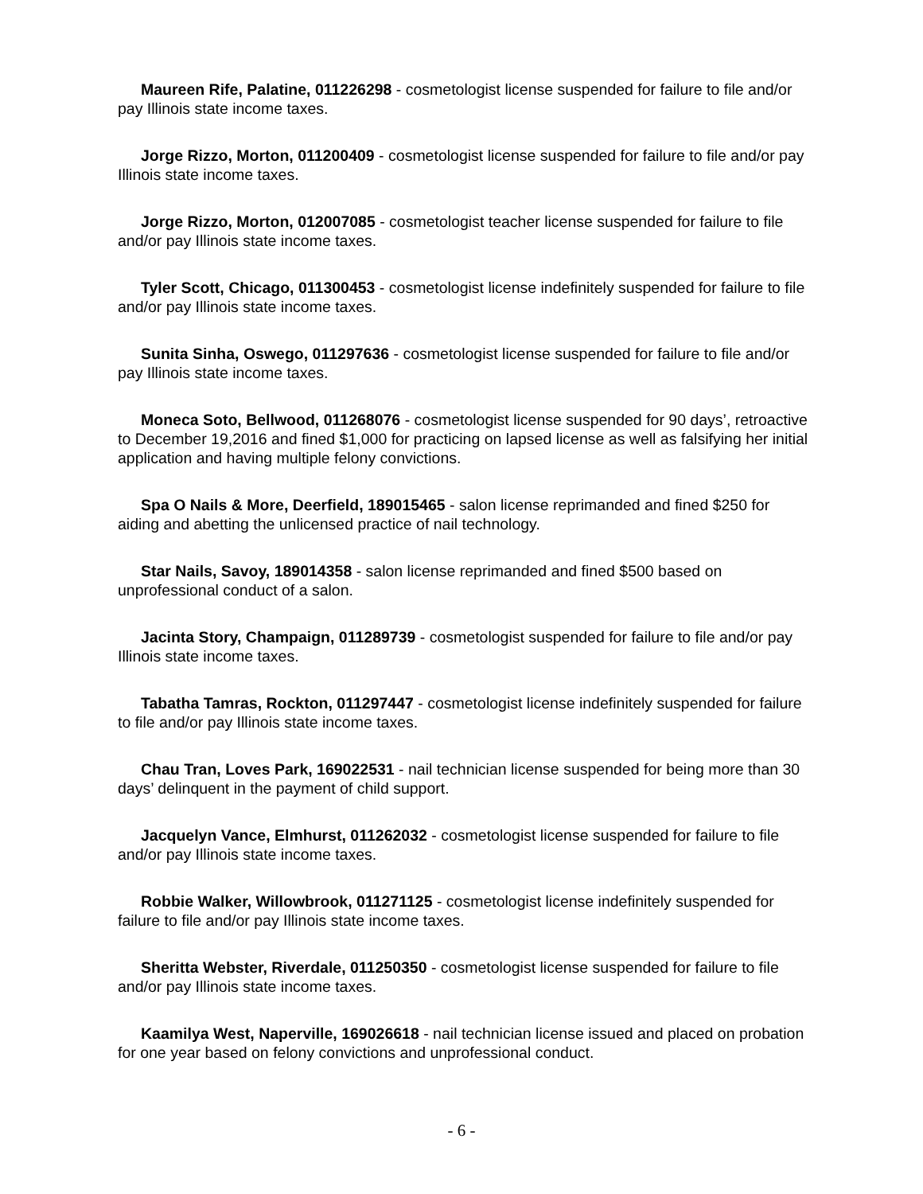Maureen Rife, Palatine, 011226298 - cosmetologist license suspended for failure to file and/or pay Illinois state income taxes.
Jorge Rizzo, Morton, 011200409 - cosmetologist license suspended for failure to file and/or pay Illinois state income taxes.
Jorge Rizzo, Morton, 012007085 - cosmetologist teacher license suspended for failure to file and/or pay Illinois state income taxes.
Tyler Scott, Chicago, 011300453 - cosmetologist license indefinitely suspended for failure to file and/or pay Illinois state income taxes.
Sunita Sinha, Oswego, 011297636 - cosmetologist license suspended for failure to file and/or pay Illinois state income taxes.
Moneca Soto, Bellwood, 011268076 - cosmetologist license suspended for 90 days’, retroactive to December 19,2016 and fined $1,000 for practicing on lapsed license as well as falsifying her initial application and having multiple felony convictions.
Spa O Nails & More, Deerfield, 189015465 - salon license reprimanded and fined $250 for aiding and abetting the unlicensed practice of nail technology.
Star Nails, Savoy, 189014358 - salon license reprimanded and fined $500 based on unprofessional conduct of a salon.
Jacinta Story, Champaign, 011289739 - cosmetologist suspended for failure to file and/or pay Illinois state income taxes.
Tabatha Tamras, Rockton, 011297447 - cosmetologist license indefinitely suspended for failure to file and/or pay Illinois state income taxes.
Chau Tran, Loves Park, 169022531 - nail technician license suspended for being more than 30 days’ delinquent in the payment of child support.
Jacquelyn Vance, Elmhurst, 011262032 - cosmetologist license suspended for failure to file and/or pay Illinois state income taxes.
Robbie Walker, Willowbrook, 011271125 - cosmetologist license indefinitely suspended for failure to file and/or pay Illinois state income taxes.
Sheritta Webster, Riverdale, 011250350 - cosmetologist license suspended for failure to file and/or pay Illinois state income taxes.
Kaamilya West, Naperville, 169026618 - nail technician license issued and placed on probation for one year based on felony convictions and unprofessional conduct.
- 6 -